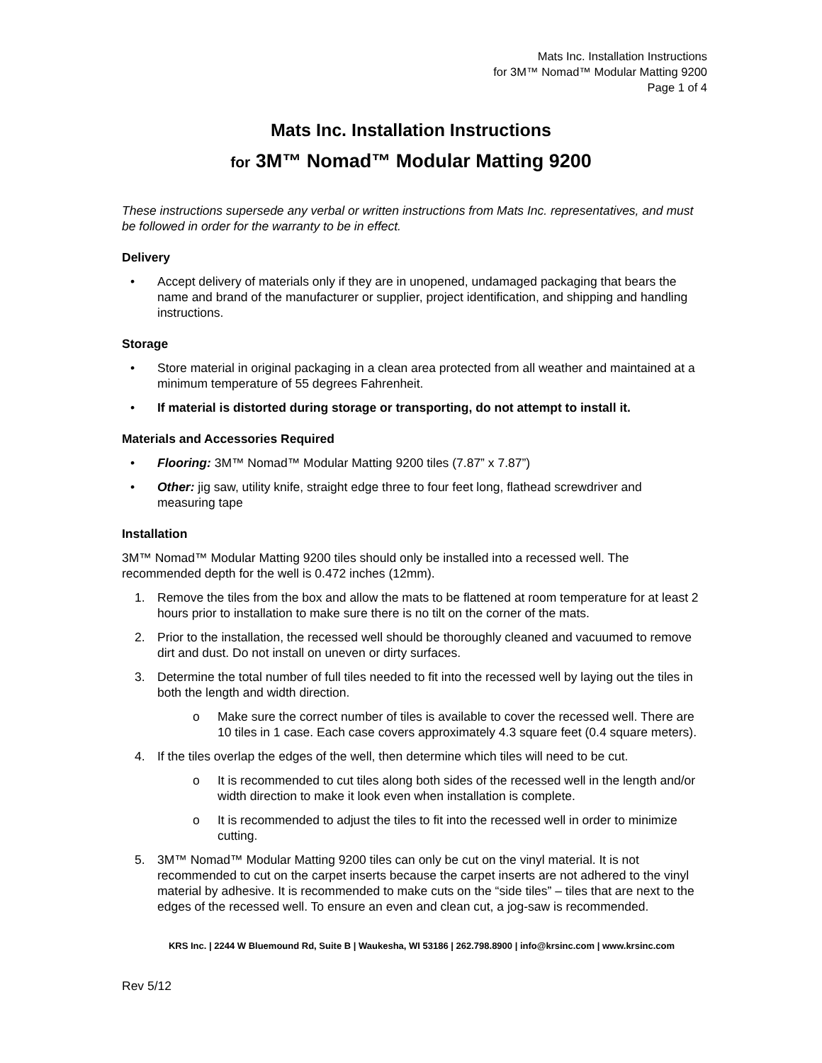Mats Inc. Installation Instructions
for 3M™ Nomad™ Modular Matting 9200
Page 1 of 4
Mats Inc. Installation Instructions
for 3M™ Nomad™ Modular Matting 9200
These instructions supersede any verbal or written instructions from Mats Inc. representatives, and must be followed in order for the warranty to be in effect.
Delivery
• Accept delivery of materials only if they are in unopened, undamaged packaging that bears the name and brand of the manufacturer or supplier, project identification, and shipping and handling instructions.
Storage
• Store material in original packaging in a clean area protected from all weather and maintained at a minimum temperature of 55 degrees Fahrenheit.
• If material is distorted during storage or transporting, do not attempt to install it.
Materials and Accessories Required
• Flooring: 3M™ Nomad™ Modular Matting 9200 tiles (7.87” x 7.87”)
• Other: jig saw, utility knife, straight edge three to four feet long, flathead screwdriver and measuring tape
Installation
3M™ Nomad™ Modular Matting 9200 tiles should only be installed into a recessed well. The recommended depth for the well is 0.472 inches (12mm).
1. Remove the tiles from the box and allow the mats to be flattened at room temperature for at least 2 hours prior to installation to make sure there is no tilt on the corner of the mats.
2. Prior to the installation, the recessed well should be thoroughly cleaned and vacuumed to remove dirt and dust. Do not install on uneven or dirty surfaces.
3. Determine the total number of full tiles needed to fit into the recessed well by laying out the tiles in both the length and width direction.
o Make sure the correct number of tiles is available to cover the recessed well. There are 10 tiles in 1 case. Each case covers approximately 4.3 square feet (0.4 square meters).
4. If the tiles overlap the edges of the well, then determine which tiles will need to be cut.
o It is recommended to cut tiles along both sides of the recessed well in the length and/or width direction to make it look even when installation is complete.
o It is recommended to adjust the tiles to fit into the recessed well in order to minimize cutting.
5. 3M™ Nomad™ Modular Matting 9200 tiles can only be cut on the vinyl material. It is not recommended to cut on the carpet inserts because the carpet inserts are not adhered to the vinyl material by adhesive. It is recommended to make cuts on the “side tiles” – tiles that are next to the edges of the recessed well. To ensure an even and clean cut, a jog-saw is recommended.
KRS Inc. | 2244 W Bluemound Rd, Suite B | Waukesha, WI 53186 | 262.798.8900 | info@krsinc.com | www.krsinc.com
Rev 5/12